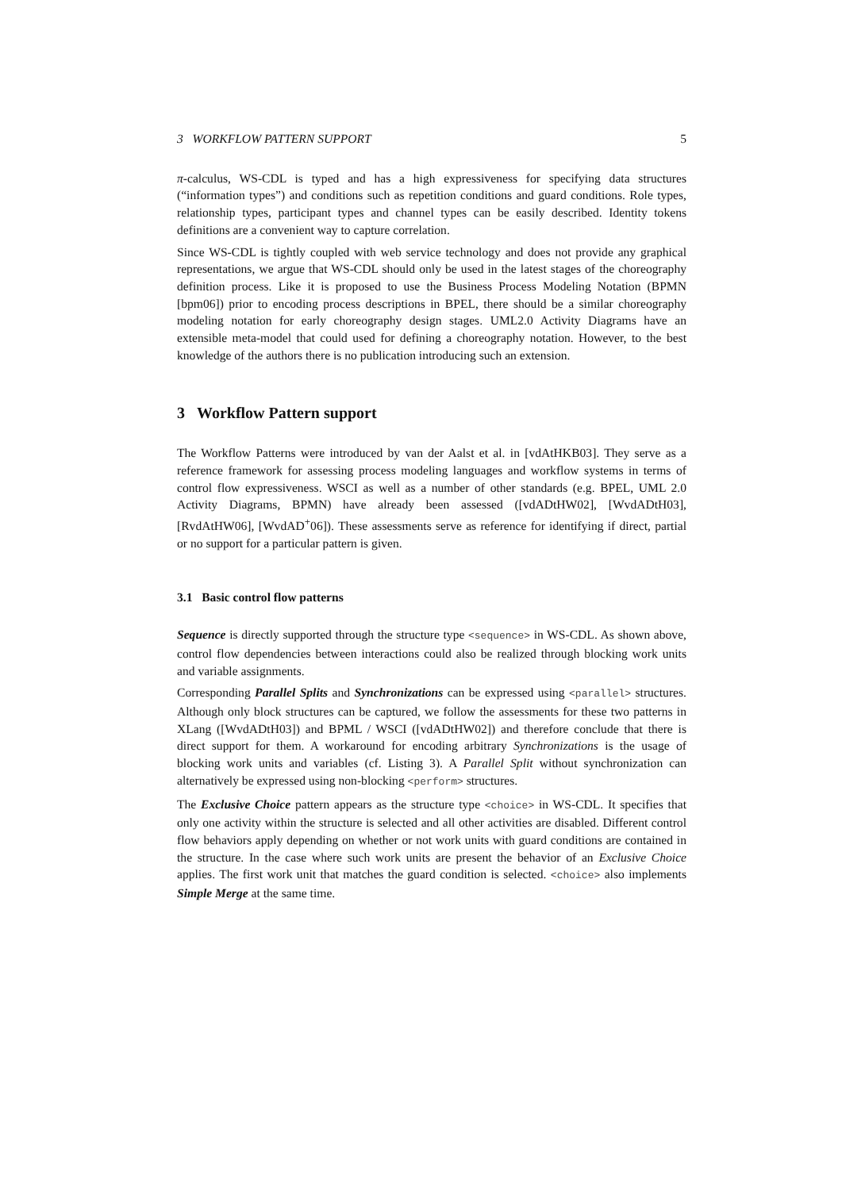3 WORKFLOW PATTERN SUPPORT 5
π-calculus, WS-CDL is typed and has a high expressiveness for specifying data structures (“information types”) and conditions such as repetition conditions and guard conditions. Role types, relationship types, participant types and channel types can be easily described. Identity tokens definitions are a convenient way to capture correlation.
Since WS-CDL is tightly coupled with web service technology and does not provide any graphical representations, we argue that WS-CDL should only be used in the latest stages of the choreography definition process. Like it is proposed to use the Business Process Modeling Notation (BPMN [bpm06]) prior to encoding process descriptions in BPEL, there should be a similar choreography modeling notation for early choreography design stages. UML2.0 Activity Diagrams have an extensible meta-model that could used for defining a choreography notation. However, to the best knowledge of the authors there is no publication introducing such an extension.
3 Workflow Pattern support
The Workflow Patterns were introduced by van der Aalst et al. in [vdAtHKB03]. They serve as a reference framework for assessing process modeling languages and workflow systems in terms of control flow expressiveness. WSCI as well as a number of other standards (e.g. BPEL, UML 2.0 Activity Diagrams, BPMN) have already been assessed ([vdADtHW02], [WvdADtH03], [RvdAtHW06], [WvdAD<sup>+</sup>06]). These assessments serve as reference for identifying if direct, partial or no support for a particular pattern is given.
3.1 Basic control flow patterns
Sequence is directly supported through the structure type <sequence> in WS-CDL. As shown above, control flow dependencies between interactions could also be realized through blocking work units and variable assignments.
Corresponding Parallel Splits and Synchronizations can be expressed using <parallel> structures. Although only block structures can be captured, we follow the assessments for these two patterns in XLang ([WvdADtH03]) and BPML / WSCI ([vdADtHW02]) and therefore conclude that there is direct support for them. A workaround for encoding arbitrary Synchronizations is the usage of blocking work units and variables (cf. Listing 3). A Parallel Split without synchronization can alternatively be expressed using non-blocking <perform> structures.
The Exclusive Choice pattern appears as the structure type <choice> in WS-CDL. It specifies that only one activity within the structure is selected and all other activities are disabled. Different control flow behaviors apply depending on whether or not work units with guard conditions are contained in the structure. In the case where such work units are present the behavior of an Exclusive Choice applies. The first work unit that matches the guard condition is selected. <choice> also implements Simple Merge at the same time.